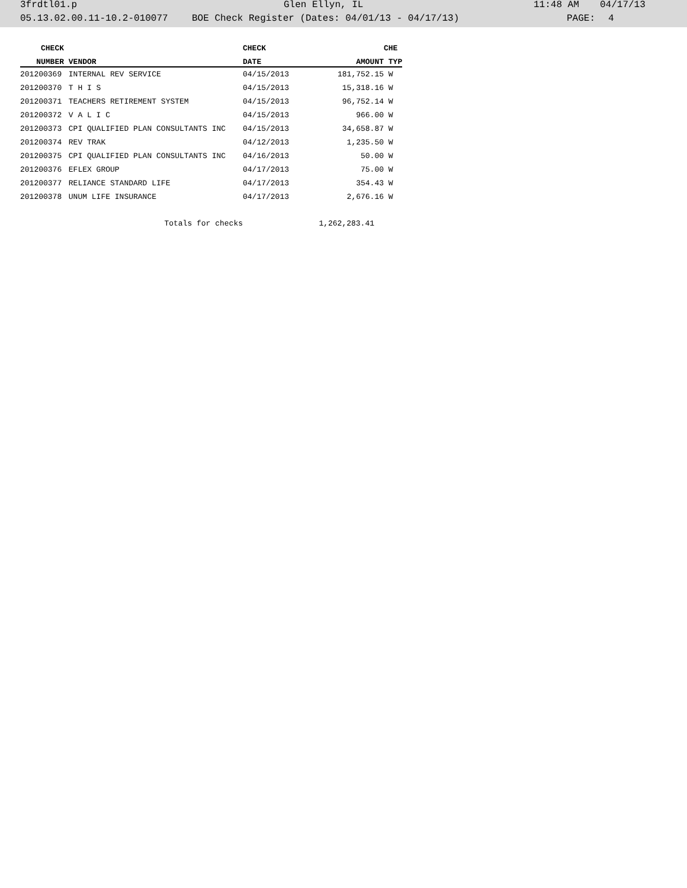3frdtl01.p Glen Ellyn, IL 11:48 AM 04/17/13
05.13.02.00.11-10.2-010077 BOE Check Register (Dates: 04/01/13 - 04/17/13) PAGE: 4
| CHECK | | CHECK | | CHE |
| --- | --- | --- | --- | --- |
| NUMBER | VENDOR | DATE | AMOUNT | TYP |
| 201200369 | INTERNAL REV SERVICE | 04/15/2013 | 181,752.15 | W |
| 201200370 | T H I S | 04/15/2013 | 15,318.16 | W |
| 201200371 | TEACHERS RETIREMENT SYSTEM | 04/15/2013 | 96,752.14 | W |
| 201200372 | V A L I C | 04/15/2013 | 966.00 | W |
| 201200373 | CPI QUALIFIED PLAN CONSULTANTS INC | 04/15/2013 | 34,658.87 | W |
| 201200374 | REV TRAK | 04/12/2013 | 1,235.50 | W |
| 201200375 | CPI QUALIFIED PLAN CONSULTANTS INC | 04/16/2013 | 50.00 | W |
| 201200376 | EFLEX GROUP | 04/17/2013 | 75.00 | W |
| 201200377 | RELIANCE STANDARD LIFE | 04/17/2013 | 354.43 | W |
| 201200378 | UNUM LIFE INSURANCE | 04/17/2013 | 2,676.16 | W |
| | Totals for checks | | 1,262,283.41 | |